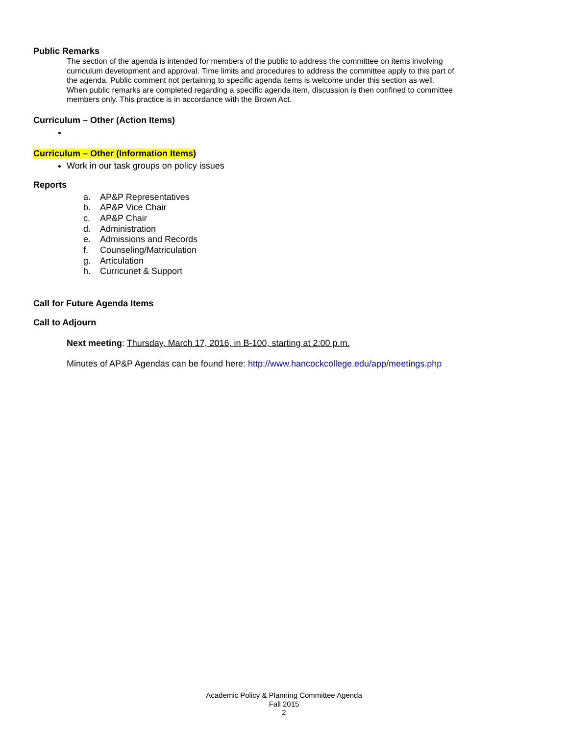Public Remarks
The section of the agenda is intended for members of the public to address the committee on items involving curriculum development and approval. Time limits and procedures to address the committee apply to this part of the agenda. Public comment not pertaining to specific agenda items is welcome under this section as well. When public remarks are completed regarding a specific agenda item, discussion is then confined to committee members only. This practice is in accordance with the Brown Act.
Curriculum – Other (Action Items)
Curriculum – Other (Information Items)
Work in our task groups on policy issues
Reports
a. AP&P Representatives
b. AP&P Vice Chair
c. AP&P Chair
d. Administration
e. Admissions and Records
f. Counseling/Matriculation
g. Articulation
h. Curricunet & Support
Call for Future Agenda Items
Call to Adjourn
Next meeting: Thursday, March 17, 2016, in B-100, starting at 2:00 p.m.
Minutes of AP&P Agendas can be found here: http://www.hancockcollege.edu/app/meetings.php
Academic Policy & Planning Committee Agenda
Fall 2015
2